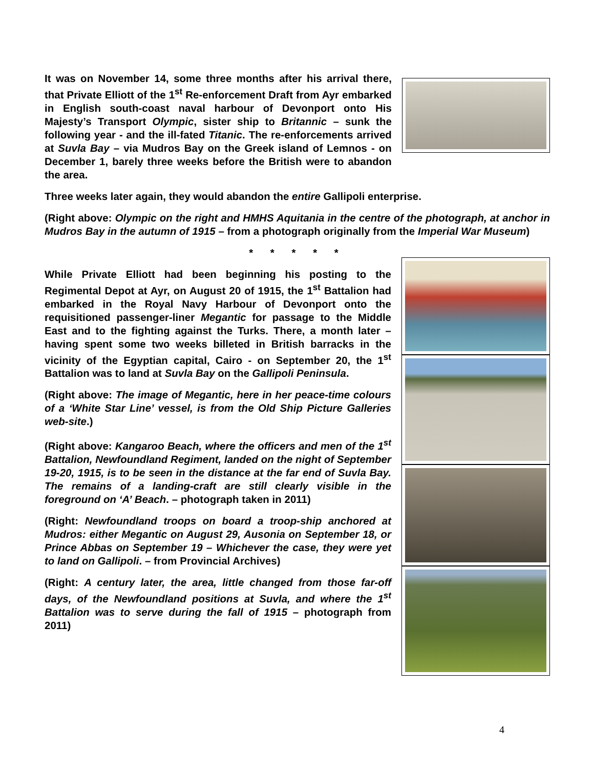It was on November 14, some three months after his arrival there, that Private Elliott of the 1<sup>st</sup> Re-enforcement Draft from Ayr embarked in English south-coast naval harbour of Devonport onto His Majesty’s Transport Olympic, sister ship to Britannic – sunk the following year - and the ill-fated Titanic. The re-enforcements arrived at Suvla Bay – via Mudros Bay on the Greek island of Lemnos - on December 1, barely three weeks before the British were to abandon the area.
Three weeks later again, they would abandon the entire Gallipoli enterprise.
(Right above: Olympic on the right and HMHS Aquitania in the centre of the photograph, at anchor in Mudros Bay in the autumn of 1915 – from a photograph originally from the Imperial War Museum)
* * * * *
While Private Elliott had been beginning his posting to the Regimental Depot at Ayr, on August 20 of 1915, the 1<sup>st</sup> Battalion had embarked in the Royal Navy Harbour of Devonport onto the requisitioned passenger-liner Megantic for passage to the Middle East and to the fighting against the Turks. There, a month later – having spent some two weeks billeted in British barracks in the vicinity of the Egyptian capital, Cairo - on September 20, the 1<sup>st</sup> Battalion was to land at Suvla Bay on the Gallipoli Peninsula.
(Right above: The image of Megantic, here in her peace-time colours of a ‘White Star Line’ vessel, is from the Old Ship Picture Galleries web-site.)
(Right above: Kangaroo Beach, where the officers and men of the 1<sup>st</sup> Battalion, Newfoundland Regiment, landed on the night of September 19-20, 1915, is to be seen in the distance at the far end of Suvla Bay. The remains of a landing-craft are still clearly visible in the foreground on ‘A’ Beach. – photograph taken in 2011)
(Right: Newfoundland troops on board a troop-ship anchored at Mudros: either Megantic on August 29, Ausonia on September 18, or Prince Abbas on September 19 – Whichever the case, they were yet to land on Gallipoli. – from Provincial Archives)
(Right: A century later, the area, little changed from those far-off days, of the Newfoundland positions at Suvla, and where the 1<sup>st</sup> Battalion was to serve during the fall of 1915 – photograph from 2011)
4